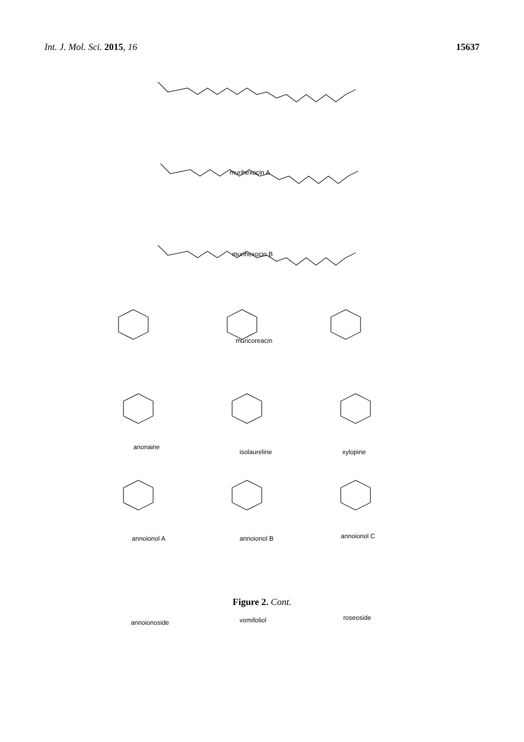Int. J. Mol. Sci. 2015, 16 15637
murihexocin A
murihexocin B
muricoreacin
anonaine
isolaureline xylopine
annoionol A annoionol B annoionol C
annoionoside vomifoliol roseoside
Figure 2. Cont.